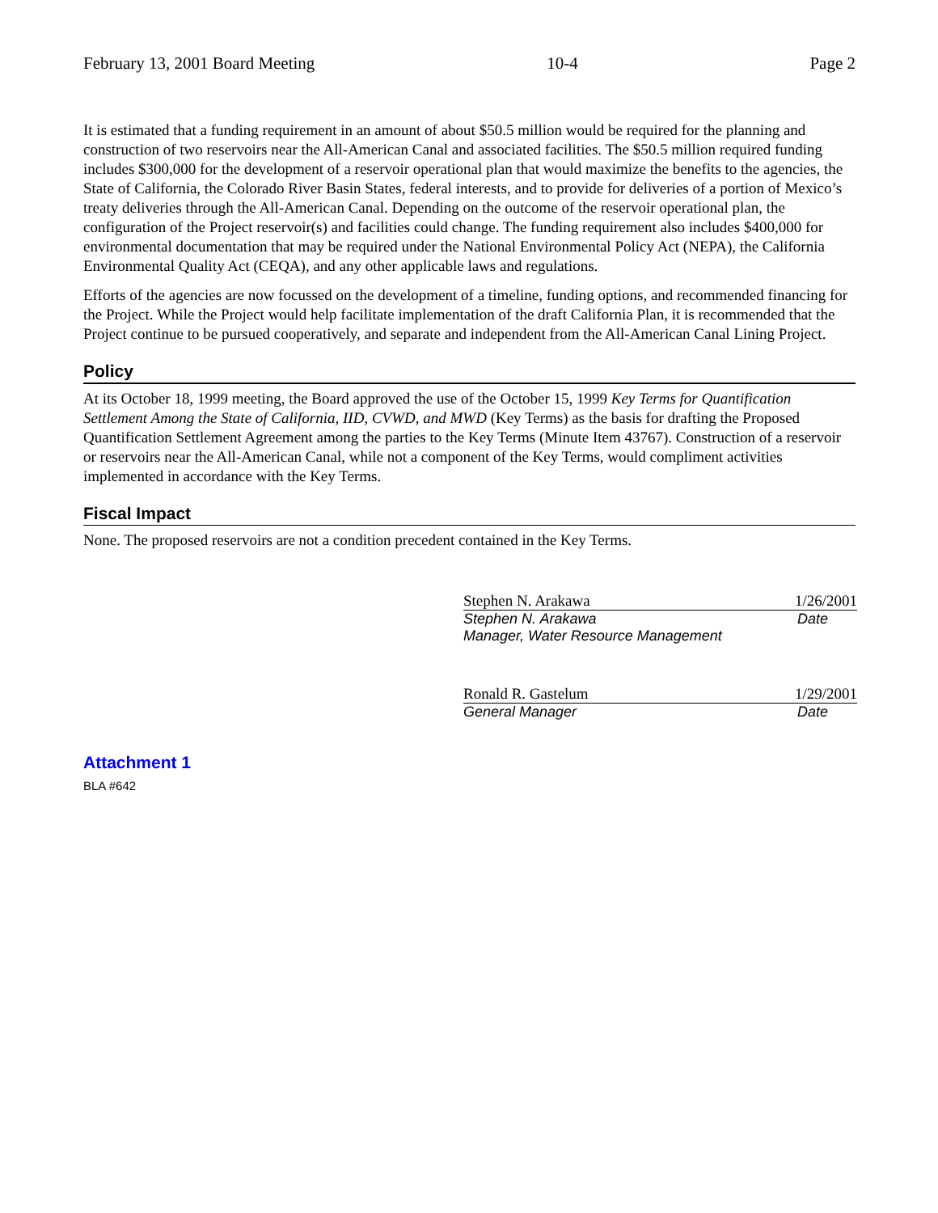February 13, 2001 Board Meeting 10-4 Page 2
It is estimated that a funding requirement in an amount of about $50.5 million would be required for the planning and construction of two reservoirs near the All-American Canal and associated facilities. The $50.5 million required funding includes $300,000 for the development of a reservoir operational plan that would maximize the benefits to the agencies, the State of California, the Colorado River Basin States, federal interests, and to provide for deliveries of a portion of Mexico’s treaty deliveries through the All-American Canal. Depending on the outcome of the reservoir operational plan, the configuration of the Project reservoir(s) and facilities could change. The funding requirement also includes $400,000 for environmental documentation that may be required under the National Environmental Policy Act (NEPA), the California Environmental Quality Act (CEQA), and any other applicable laws and regulations.
Efforts of the agencies are now focussed on the development of a timeline, funding options, and recommended financing for the Project. While the Project would help facilitate implementation of the draft California Plan, it is recommended that the Project continue to be pursued cooperatively, and separate and independent from the All-American Canal Lining Project.
Policy
At its October 18, 1999 meeting, the Board approved the use of the October 15, 1999 Key Terms for Quantification Settlement Among the State of California, IID, CVWD, and MWD (Key Terms) as the basis for drafting the Proposed Quantification Settlement Agreement among the parties to the Key Terms (Minute Item 43767). Construction of a reservoir or reservoirs near the All-American Canal, while not a component of the Key Terms, would compliment activities implemented in accordance with the Key Terms.
Fiscal Impact
None. The proposed reservoirs are not a condition precedent contained in the Key Terms.
Stephen N. Arakawa 1/26/2001
Stephen N. Arakawa Date
Manager, Water Resource Management
Ronald R. Gastelum 1/29/2001
General Manager Date
Attachment 1
BLA #642